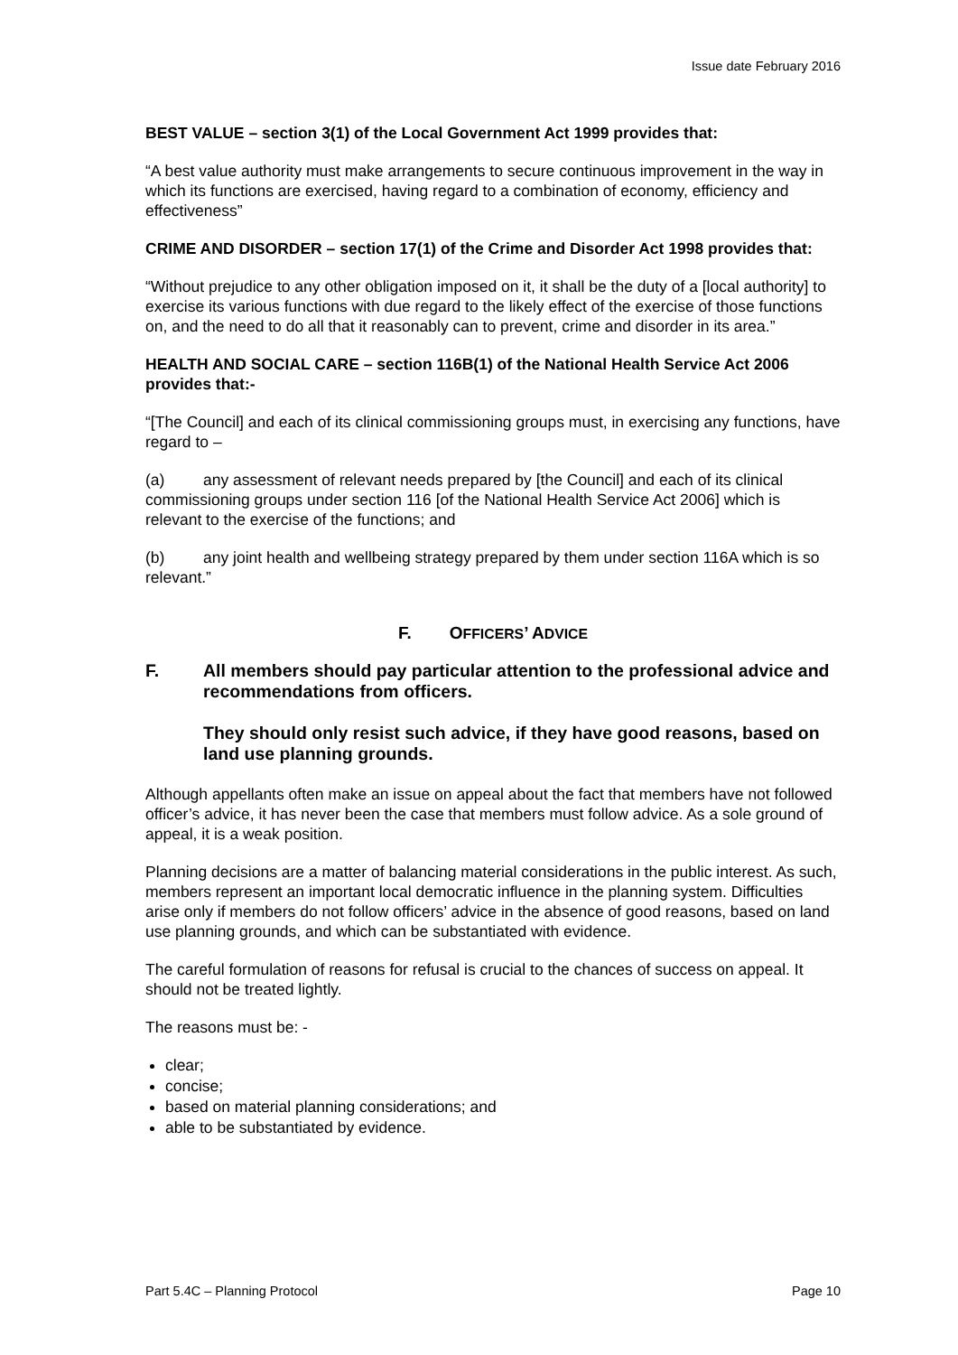Issue date February 2016
BEST VALUE – section 3(1) of the Local Government Act 1999 provides that:
“A best value authority must make arrangements to secure continuous improvement in the way in which its functions are exercised, having regard to a combination of economy, efficiency and effectiveness”
CRIME AND DISORDER – section 17(1) of the Crime and Disorder Act 1998 provides that:
“Without prejudice to any other obligation imposed on it, it shall be the duty of a [local authority] to exercise its various functions with due regard to the likely effect of the exercise of those functions on, and the need to do all that it reasonably can to prevent, crime and disorder in its area.”
HEALTH AND SOCIAL CARE – section 116B(1) of the National Health Service Act 2006 provides that:-
“[The Council] and each of its clinical commissioning groups must, in exercising any functions, have regard to –
(a) any assessment of relevant needs prepared by [the Council] and each of its clinical commissioning groups under section 116 [of the National Health Service Act 2006] which is relevant to the exercise of the functions; and
(b) any joint health and wellbeing strategy prepared by them under section 116A which is so relevant.”
F. OFFICERS’ ADVICE
F. All members should pay particular attention to the professional advice and recommendations from officers.
They should only resist such advice, if they have good reasons, based on land use planning grounds.
Although appellants often make an issue on appeal about the fact that members have not followed officer’s advice, it has never been the case that members must follow advice. As a sole ground of appeal, it is a weak position.
Planning decisions are a matter of balancing material considerations in the public interest. As such, members represent an important local democratic influence in the planning system. Difficulties arise only if members do not follow officers’ advice in the absence of good reasons, based on land use planning grounds, and which can be substantiated with evidence.
The careful formulation of reasons for refusal is crucial to the chances of success on appeal. It should not be treated lightly.
The reasons must be: -
clear;
concise;
based on material planning considerations; and
able to be substantiated by evidence.
Part 5.4C – Planning Protocol Page 10